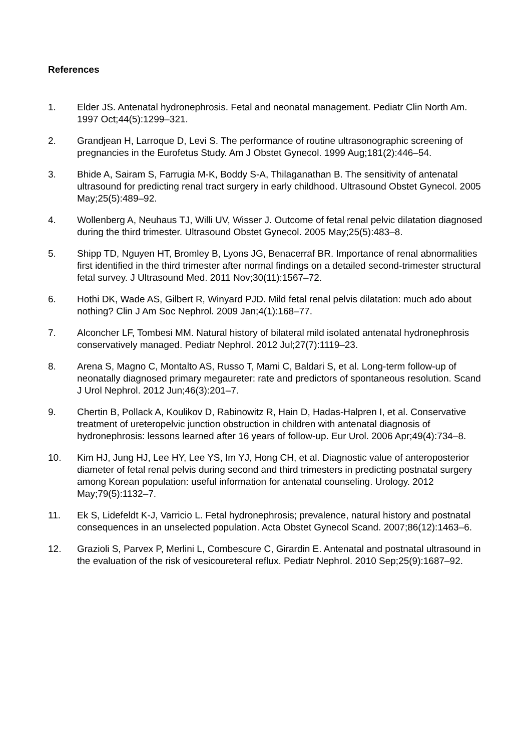References
1. Elder JS. Antenatal hydronephrosis. Fetal and neonatal management. Pediatr Clin North Am. 1997 Oct;44(5):1299–321.
2. Grandjean H, Larroque D, Levi S. The performance of routine ultrasonographic screening of pregnancies in the Eurofetus Study. Am J Obstet Gynecol. 1999 Aug;181(2):446–54.
3. Bhide A, Sairam S, Farrugia M-K, Boddy S-A, Thilaganathan B. The sensitivity of antenatal ultrasound for predicting renal tract surgery in early childhood. Ultrasound Obstet Gynecol. 2005 May;25(5):489–92.
4. Wollenberg A, Neuhaus TJ, Willi UV, Wisser J. Outcome of fetal renal pelvic dilatation diagnosed during the third trimester. Ultrasound Obstet Gynecol. 2005 May;25(5):483–8.
5. Shipp TD, Nguyen HT, Bromley B, Lyons JG, Benacerraf BR. Importance of renal abnormalities first identified in the third trimester after normal findings on a detailed second-trimester structural fetal survey. J Ultrasound Med. 2011 Nov;30(11):1567–72.
6. Hothi DK, Wade AS, Gilbert R, Winyard PJD. Mild fetal renal pelvis dilatation: much ado about nothing? Clin J Am Soc Nephrol. 2009 Jan;4(1):168–77.
7. Alconcher LF, Tombesi MM. Natural history of bilateral mild isolated antenatal hydronephrosis conservatively managed. Pediatr Nephrol. 2012 Jul;27(7):1119–23.
8. Arena S, Magno C, Montalto AS, Russo T, Mami C, Baldari S, et al. Long-term follow-up of neonatally diagnosed primary megaureter: rate and predictors of spontaneous resolution. Scand J Urol Nephrol. 2012 Jun;46(3):201–7.
9. Chertin B, Pollack A, Koulikov D, Rabinowitz R, Hain D, Hadas-Halpren I, et al. Conservative treatment of ureteropelvic junction obstruction in children with antenatal diagnosis of hydronephrosis: lessons learned after 16 years of follow-up. Eur Urol. 2006 Apr;49(4):734–8.
10. Kim HJ, Jung HJ, Lee HY, Lee YS, Im YJ, Hong CH, et al. Diagnostic value of anteroposterior diameter of fetal renal pelvis during second and third trimesters in predicting postnatal surgery among Korean population: useful information for antenatal counseling. Urology. 2012 May;79(5):1132–7.
11. Ek S, Lidefeldt K-J, Varricio L. Fetal hydronephrosis; prevalence, natural history and postnatal consequences in an unselected population. Acta Obstet Gynecol Scand. 2007;86(12):1463–6.
12. Grazioli S, Parvex P, Merlini L, Combescure C, Girardin E. Antenatal and postnatal ultrasound in the evaluation of the risk of vesicoureteral reflux. Pediatr Nephrol. 2010 Sep;25(9):1687–92.